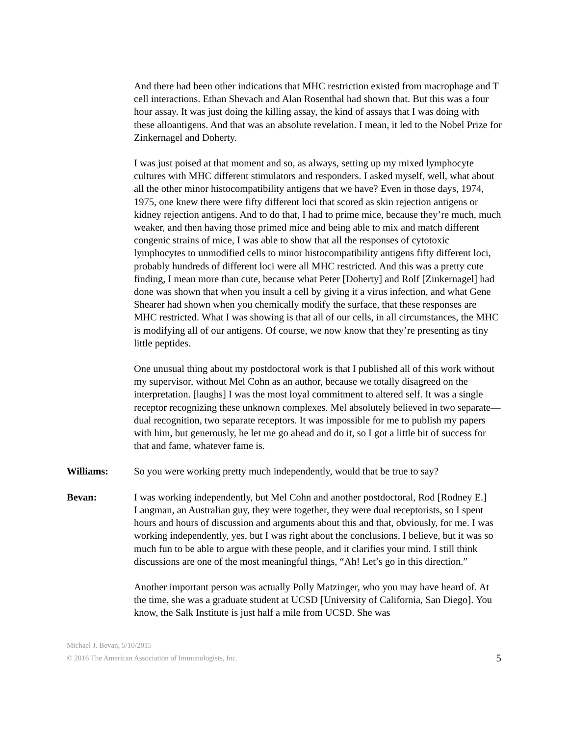And there had been other indications that MHC restriction existed from macrophage and T cell interactions. Ethan Shevach and Alan Rosenthal had shown that. But this was a four hour assay. It was just doing the killing assay, the kind of assays that I was doing with these alloantigens. And that was an absolute revelation. I mean, it led to the Nobel Prize for Zinkernagel and Doherty.
I was just poised at that moment and so, as always, setting up my mixed lymphocyte cultures with MHC different stimulators and responders. I asked myself, well, what about all the other minor histocompatibility antigens that we have? Even in those days, 1974, 1975, one knew there were fifty different loci that scored as skin rejection antigens or kidney rejection antigens. And to do that, I had to prime mice, because they’re much, much weaker, and then having those primed mice and being able to mix and match different congenic strains of mice, I was able to show that all the responses of cytotoxic lymphocytes to unmodified cells to minor histocompatibility antigens fifty different loci, probably hundreds of different loci were all MHC restricted. And this was a pretty cute finding, I mean more than cute, because what Peter [Doherty] and Rolf [Zinkernagel] had done was shown that when you insult a cell by giving it a virus infection, and what Gene Shearer had shown when you chemically modify the surface, that these responses are MHC restricted. What I was showing is that all of our cells, in all circumstances, the MHC is modifying all of our antigens. Of course, we now know that they’re presenting as tiny little peptides.
One unusual thing about my postdoctoral work is that I published all of this work without my supervisor, without Mel Cohn as an author, because we totally disagreed on the interpretation. [laughs] I was the most loyal commitment to altered self. It was a single receptor recognizing these unknown complexes. Mel absolutely believed in two separate—dual recognition, two separate receptors. It was impossible for me to publish my papers with him, but generously, he let me go ahead and do it, so I got a little bit of success for that and fame, whatever fame is.
Williams: So you were working pretty much independently, would that be true to say?
Bevan: I was working independently, but Mel Cohn and another postdoctoral, Rod [Rodney E.] Langman, an Australian guy, they were together, they were dual receptorists, so I spent hours and hours of discussion and arguments about this and that, obviously, for me. I was working independently, yes, but I was right about the conclusions, I believe, but it was so much fun to be able to argue with these people, and it clarifies your mind. I still think discussions are one of the most meaningful things, “Ah! Let’s go in this direction.”
Another important person was actually Polly Matzinger, who you may have heard of. At the time, she was a graduate student at UCSD [University of California, San Diego]. You know, the Salk Institute is just half a mile from UCSD. She was
Michael J. Bevan, 5/10/2015
© 2016 The American Association of Immunologists, Inc. 5